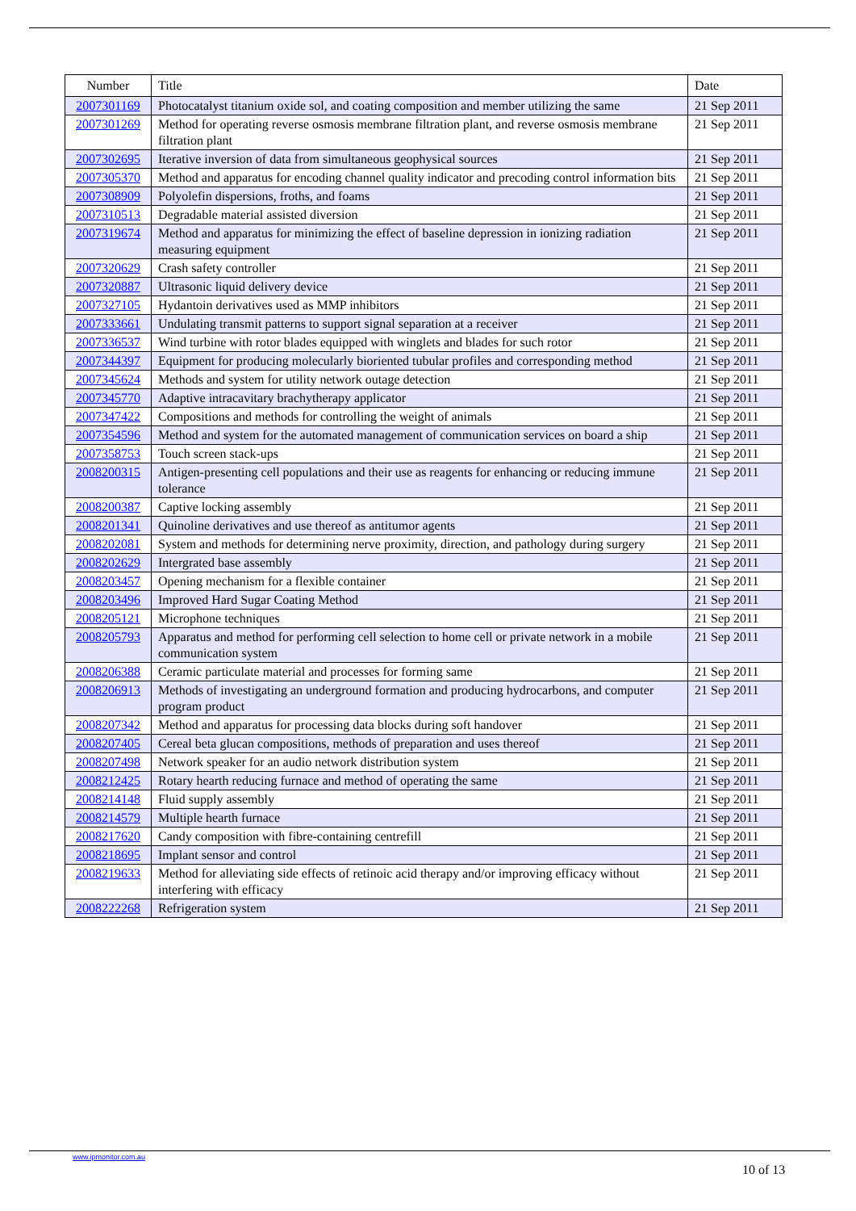| Number | Title | Date |
| --- | --- | --- |
| 2007301169 | Photocatalyst titanium oxide sol, and coating composition and member utilizing the same | 21 Sep 2011 |
| 2007301269 | Method for operating reverse osmosis membrane filtration plant, and reverse osmosis membrane filtration plant | 21 Sep 2011 |
| 2007302695 | Iterative inversion of data from simultaneous geophysical sources | 21 Sep 2011 |
| 2007305370 | Method and apparatus for encoding channel quality indicator and precoding control information bits | 21 Sep 2011 |
| 2007308909 | Polyolefin dispersions, froths, and foams | 21 Sep 2011 |
| 2007310513 | Degradable material assisted diversion | 21 Sep 2011 |
| 2007319674 | Method and apparatus for minimizing the effect of baseline depression in ionizing radiation measuring equipment | 21 Sep 2011 |
| 2007320629 | Crash safety controller | 21 Sep 2011 |
| 2007320887 | Ultrasonic liquid delivery device | 21 Sep 2011 |
| 2007327105 | Hydantoin derivatives used as MMP inhibitors | 21 Sep 2011 |
| 2007333661 | Undulating transmit patterns to support signal separation at a receiver | 21 Sep 2011 |
| 2007336537 | Wind turbine with rotor blades equipped with winglets and blades for such rotor | 21 Sep 2011 |
| 2007344397 | Equipment for producing molecularly bioriented tubular profiles and corresponding method | 21 Sep 2011 |
| 2007345624 | Methods and system for utility network outage detection | 21 Sep 2011 |
| 2007345770 | Adaptive intracavitary brachytherapy applicator | 21 Sep 2011 |
| 2007347422 | Compositions and methods for controlling the weight of animals | 21 Sep 2011 |
| 2007354596 | Method and system for the automated management of communication services on board a ship | 21 Sep 2011 |
| 2007358753 | Touch screen stack-ups | 21 Sep 2011 |
| 2008200315 | Antigen-presenting cell populations and their use as reagents for enhancing or reducing immune tolerance | 21 Sep 2011 |
| 2008200387 | Captive locking assembly | 21 Sep 2011 |
| 2008201341 | Quinoline derivatives and use thereof as antitumor agents | 21 Sep 2011 |
| 2008202081 | System and methods for determining nerve proximity, direction, and pathology during surgery | 21 Sep 2011 |
| 2008202629 | Intergrated base assembly | 21 Sep 2011 |
| 2008203457 | Opening mechanism for a flexible container | 21 Sep 2011 |
| 2008203496 | Improved Hard Sugar Coating Method | 21 Sep 2011 |
| 2008205121 | Microphone techniques | 21 Sep 2011 |
| 2008205793 | Apparatus and method for performing cell selection to home cell or private network in a mobile communication system | 21 Sep 2011 |
| 2008206388 | Ceramic particulate material and processes for forming same | 21 Sep 2011 |
| 2008206913 | Methods of investigating an underground formation and producing hydrocarbons, and computer program product | 21 Sep 2011 |
| 2008207342 | Method and apparatus for processing data blocks during soft handover | 21 Sep 2011 |
| 2008207405 | Cereal beta glucan compositions, methods of preparation and uses thereof | 21 Sep 2011 |
| 2008207498 | Network speaker for an audio network distribution system | 21 Sep 2011 |
| 2008212425 | Rotary hearth reducing furnace and method of operating the same | 21 Sep 2011 |
| 2008214148 | Fluid supply assembly | 21 Sep 2011 |
| 2008214579 | Multiple hearth furnace | 21 Sep 2011 |
| 2008217620 | Candy composition with fibre-containing centrefill | 21 Sep 2011 |
| 2008218695 | Implant sensor and control | 21 Sep 2011 |
| 2008219633 | Method for alleviating side effects of retinoic acid therapy and/or improving efficacy without interfering with efficacy | 21 Sep 2011 |
| 2008222268 | Refrigeration system | 21 Sep 2011 |
www.ipmonitor.com.au
10 of 13